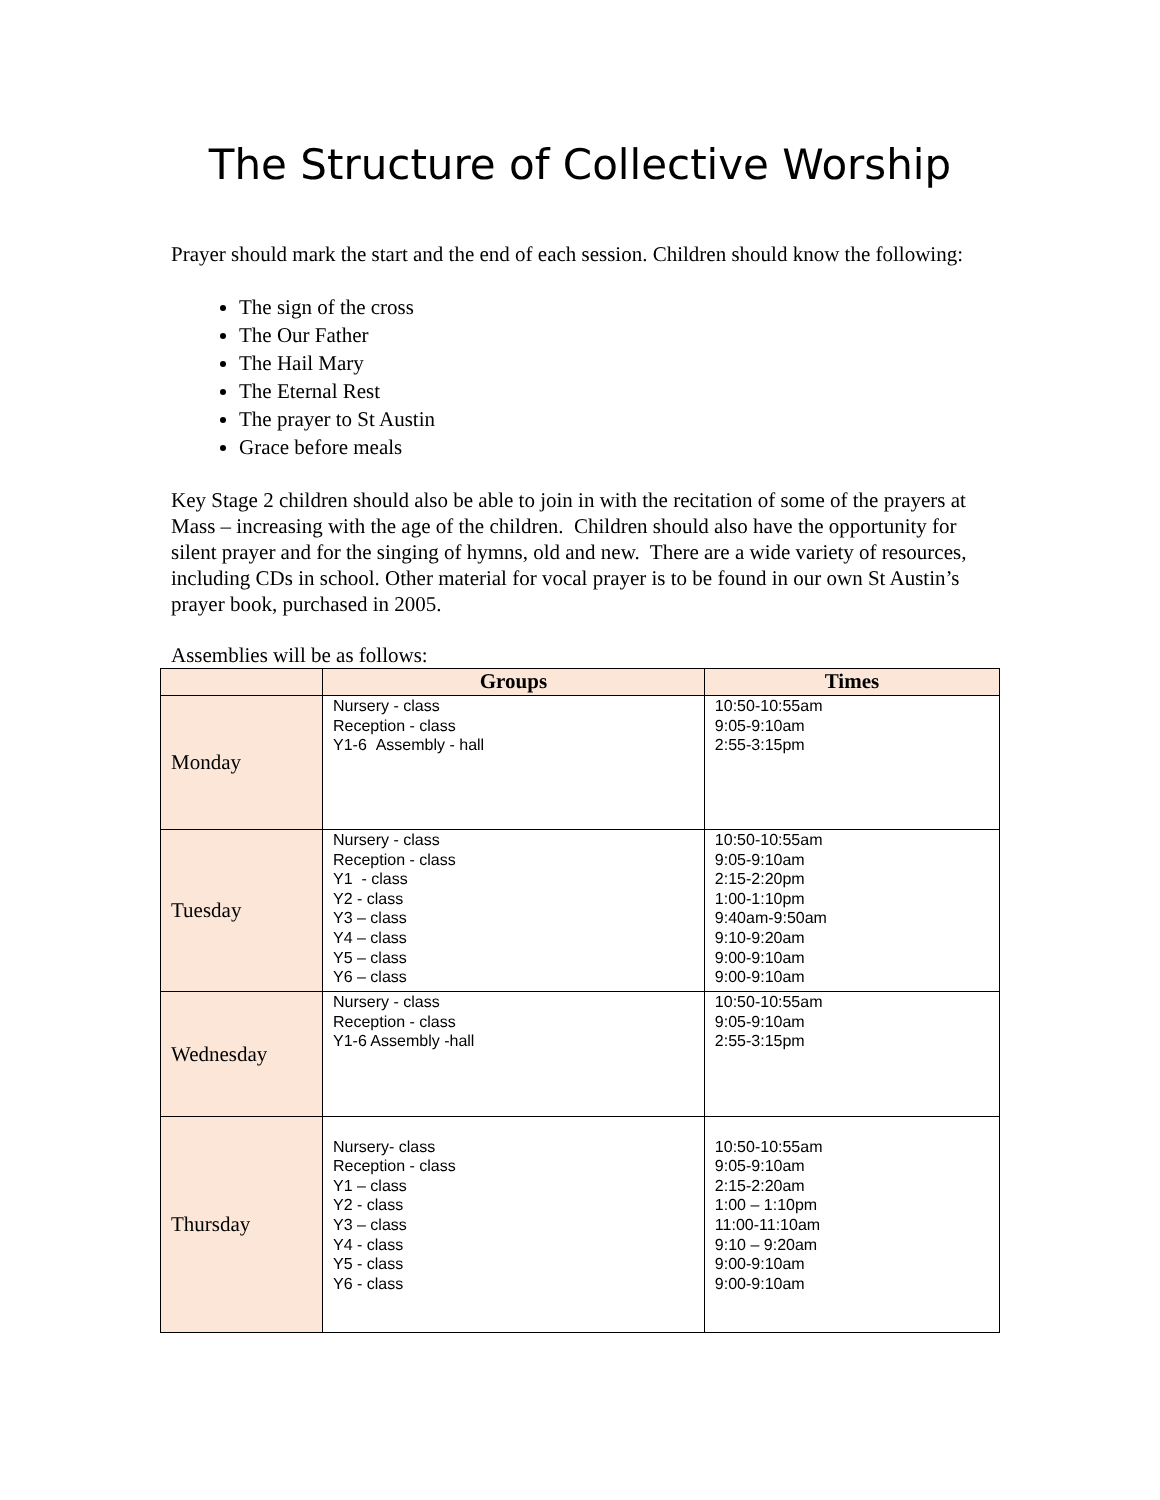The Structure of Collective Worship
Prayer should mark the start and the end of each session. Children should know the following:
The sign of the cross
The Our Father
The Hail Mary
The Eternal Rest
The prayer to St Austin
Grace before meals
Key Stage 2 children should also be able to join in with the recitation of some of the prayers at Mass – increasing with the age of the children. Children should also have the opportunity for silent prayer and for the singing of hymns, old and new. There are a wide variety of resources, including CDs in school. Other material for vocal prayer is to be found in our own St Austin’s prayer book, purchased in 2005.
Assemblies will be as follows:
| | Groups | Times |
| --- | --- | --- |
| Monday | Nursery - class Reception - class Y1-6 Assembly - hall | 10:50-10:55am 9:05-9:10am 2:55-3:15pm |
| Tuesday | Nursery - class Reception - class Y1 - class Y2 - class Y3 – class Y4 – class Y5 – class Y6 – class | 10:50-10:55am 9:05-9:10am 2:15-2:20pm 1:00-1:10pm 9:40am-9:50am 9:10-9:20am 9:00-9:10am 9:00-9:10am |
| Wednesday | Nursery - class Reception - class Y1-6 Assembly -hall | 10:50-10:55am 9:05-9:10am 2:55-3:15pm |
| Thursday | Nursery- class Reception - class Y1 – class Y2 - class Y3 – class Y4 - class Y5 - class Y6 - class | 10:50-10:55am 9:05-9:10am 2:15-2:20am 1:00 – 1:10pm 11:00-11:10am 9:10 – 9:20am 9:00-9:10am 9:00-9:10am |